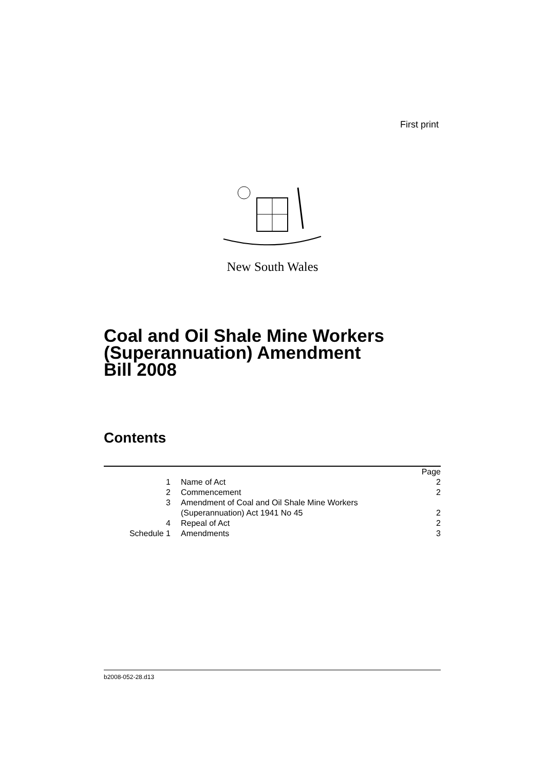First print
New South Wales
Coal and Oil Shale Mine Workers
(Superannuation) Amendment
Bill 2008
Contents
| | | Page |
| 1 | Name of Act | 2 |
| 2 | Commencement | 2 |
| 3 | Amendment of Coal and Oil Shale Mine Workers (Superannuation) Act 1941 No 45 | 2 |
| 4 | Repeal of Act | 2 |
| Schedule 1 | Amendments | 3 |
b2008-052-28.d13